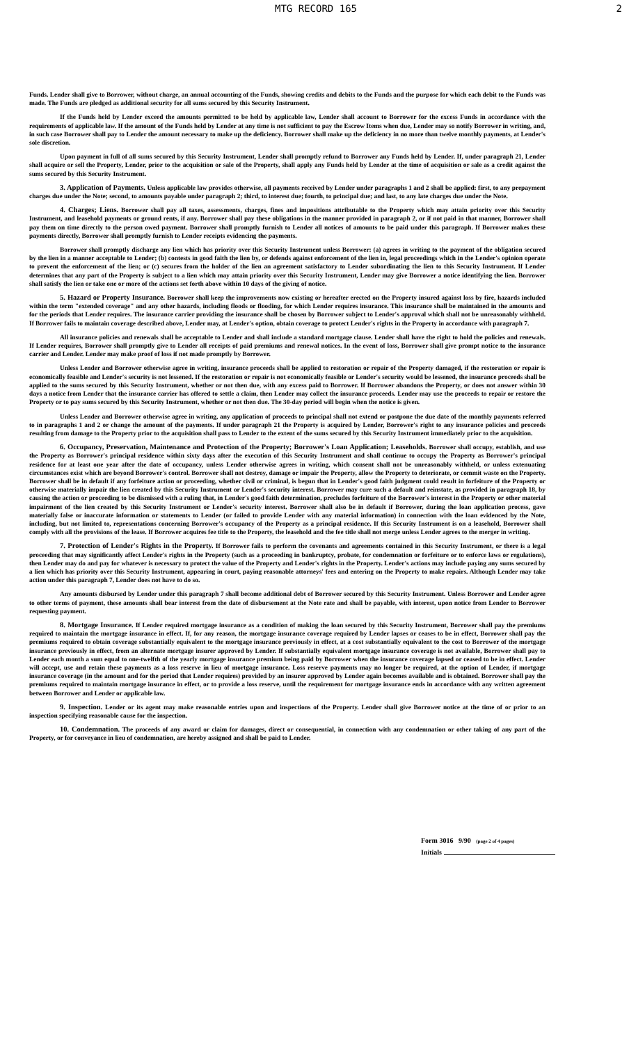MTG RECORD 165 2
Funds. Lender shall give to Borrower, without charge, an annual accounting of the Funds, showing credits and debits to the Funds and the purpose for which each debit to the Funds was made. The Funds are pledged as additional security for all sums secured by this Security Instrument.
If the Funds held by Lender exceed the amounts permitted to be held by applicable law, Lender shall account to Borrower for the excess Funds in accordance with the requirements of applicable law. If the amount of the Funds held by Lender at any time is not sufficient to pay the Escrow Items when due, Lender may so notify Borrower in writing, and, in such case Borrower shall pay to Lender the amount necessary to make up the deficiency. Borrower shall make up the deficiency in no more than twelve monthly payments, at Lender's sole discretion.
Upon payment in full of all sums secured by this Security Instrument, Lender shall promptly refund to Borrower any Funds held by Lender. If, under paragraph 21, Lender shall acquire or sell the Property, Lender, prior to the acquisition or sale of the Property, shall apply any Funds held by Lender at the time of acquisition or sale as a credit against the sums secured by this Security Instrument.
3. Application of Payments. Unless applicable law provides otherwise, all payments received by Lender under paragraphs 1 and 2 shall be applied: first, to any prepayment charges due under the Note; second, to amounts payable under paragraph 2; third, to interest due; fourth, to principal due; and last, to any late charges due under the Note.
4. Charges; Liens. Borrower shall pay all taxes, assessments, charges, fines and impositions attributable to the Property which may attain priority over this Security Instrument, and leasehold payments or ground rents, if any. Borrower shall pay these obligations in the manner provided in paragraph 2, or if not paid in that manner, Borrower shall pay them on time directly to the person owed payment. Borrower shall promptly furnish to Lender all notices of amounts to be paid under this paragraph. If Borrower makes these payments directly, Borrower shall promptly furnish to Lender receipts evidencing the payments.
Borrower shall promptly discharge any lien which has priority over this Security Instrument unless Borrower: (a) agrees in writing to the payment of the obligation secured by the lien in a manner acceptable to Lender; (b) contests in good faith the lien by, or defends against enforcement of the lien in, legal proceedings which in the Lender's opinion operate to prevent the enforcement of the lien; or (c) secures from the holder of the lien an agreement satisfactory to Lender subordinating the lien to this Security Instrument. If Lender determines that any part of the Property is subject to a lien which may attain priority over this Security Instrument, Lender may give Borrower a notice identifying the lien. Borrower shall satisfy the lien or take one or more of the actions set forth above within 10 days of the giving of notice.
5. Hazard or Property Insurance. Borrower shall keep the improvements now existing or hereafter erected on the Property insured against loss by fire, hazards included within the term "extended coverage" and any other hazards, including floods or flooding, for which Lender requires insurance. This insurance shall be maintained in the amounts and for the periods that Lender requires. The insurance carrier providing the insurance shall be chosen by Borrower subject to Lender's approval which shall not be unreasonably withheld. If Borrower fails to maintain coverage described above, Lender may, at Lender's option, obtain coverage to protect Lender's rights in the Property in accordance with paragraph 7.
All insurance policies and renewals shall be acceptable to Lender and shall include a standard mortgage clause. Lender shall have the right to hold the policies and renewals. If Lender requires, Borrower shall promptly give to Lender all receipts of paid premiums and renewal notices. In the event of loss, Borrower shall give prompt notice to the insurance carrier and Lender. Lender may make proof of loss if not made promptly by Borrower.
Unless Lender and Borrower otherwise agree in writing, insurance proceeds shall be applied to restoration or repair of the Property damaged, if the restoration or repair is economically feasible and Lender's security is not lessened. If the restoration or repair is not economically feasible or Lender's security would be lessened, the insurance proceeds shall be applied to the sums secured by this Security Instrument, whether or not then due, with any excess paid to Borrower. If Borrower abandons the Property, or does not answer within 30 days a notice from Lender that the insurance carrier has offered to settle a claim, then Lender may collect the insurance proceeds. Lender may use the proceeds to repair or restore the Property or to pay sums secured by this Security Instrument, whether or not then due. The 30-day period will begin when the notice is given.
Unless Lender and Borrower otherwise agree in writing, any application of proceeds to principal shall not extend or postpone the due date of the monthly payments referred to in paragraphs 1 and 2 or change the amount of the payments. If under paragraph 21 the Property is acquired by Lender, Borrower's right to any insurance policies and proceeds resulting from damage to the Property prior to the acquisition shall pass to Lender to the extent of the sums secured by this Security Instrument immediately prior to the acquisition.
6. Occupancy, Preservation, Maintenance and Protection of the Property; Borrower's Loan Application; Leaseholds. Borrower shall occupy, establish, and use the Property as Borrower's principal residence within sixty days after the execution of this Security Instrument and shall continue to occupy the Property as Borrower's principal residence for at least one year after the date of occupancy, unless Lender otherwise agrees in writing, which consent shall not be unreasonably withheld, or unless extenuating circumstances exist which are beyond Borrower's control. Borrower shall not destroy, damage or impair the Property, allow the Property to deteriorate, or commit waste on the Property. Borrower shall be in default if any forfeiture action or proceeding, whether civil or criminal, is begun that in Lender's good faith judgment could result in forfeiture of the Property or otherwise materially impair the lien created by this Security Instrument or Lender's security interest. Borrower may cure such a default and reinstate, as provided in paragraph 18, by causing the action or proceeding to be dismissed with a ruling that, in Lender's good faith determination, precludes forfeiture of the Borrower's interest in the Property or other material impairment of the lien created by this Security Instrument or Lender's security interest. Borrower shall also be in default if Borrower, during the loan application process, gave materially false or inaccurate information or statements to Lender (or failed to provide Lender with any material information) in connection with the loan evidenced by the Note, including, but not limited to, representations concerning Borrower's occupancy of the Property as a principal residence. If this Security Instrument is on a leasehold, Borrower shall comply with all the provisions of the lease. If Borrower acquires fee title to the Property, the leasehold and the fee title shall not merge unless Lender agrees to the merger in writing.
7. Protection of Lender's Rights in the Property. If Borrower fails to perform the covenants and agreements contained in this Security Instrument, or there is a legal proceeding that may significantly affect Lender's rights in the Property (such as a proceeding in bankruptcy, probate, for condemnation or forfeiture or to enforce laws or regulations), then Lender may do and pay for whatever is necessary to protect the value of the Property and Lender's rights in the Property. Lender's actions may include paying any sums secured by a lien which has priority over this Security Instrument, appearing in court, paying reasonable attorneys' fees and entering on the Property to make repairs. Although Lender may take action under this paragraph 7, Lender does not have to do so.
Any amounts disbursed by Lender under this paragraph 7 shall become additional debt of Borrower secured by this Security Instrument. Unless Borrower and Lender agree to other terms of payment, these amounts shall bear interest from the date of disbursement at the Note rate and shall be payable, with interest, upon notice from Lender to Borrower requesting payment.
8. Mortgage Insurance. If Lender required mortgage insurance as a condition of making the loan secured by this Security Instrument, Borrower shall pay the premiums required to maintain the mortgage insurance in effect. If, for any reason, the mortgage insurance coverage required by Lender lapses or ceases to be in effect, Borrower shall pay the premiums required to obtain coverage substantially equivalent to the mortgage insurance previously in effect, at a cost substantially equivalent to the cost to Borrower of the mortgage insurance previously in effect, from an alternate mortgage insurer approved by Lender. If substantially equivalent mortgage insurance coverage is not available, Borrower shall pay to Lender each month a sum equal to one-twelfth of the yearly mortgage insurance premium being paid by Borrower when the insurance coverage lapsed or ceased to be in effect. Lender will accept, use and retain these payments as a loss reserve in lieu of mortgage insurance. Loss reserve payments may no longer be required, at the option of Lender, if mortgage insurance coverage (in the amount and for the period that Lender requires) provided by an insurer approved by Lender again becomes available and is obtained. Borrower shall pay the premiums required to maintain mortgage insurance in effect, or to provide a loss reserve, until the requirement for mortgage insurance ends in accordance with any written agreement between Borrower and Lender or applicable law.
9. Inspection. Lender or its agent may make reasonable entries upon and inspections of the Property. Lender shall give Borrower notice at the time of or prior to an inspection specifying reasonable cause for the inspection.
10. Condemnation. The proceeds of any award or claim for damages, direct or consequential, in connection with any condemnation or other taking of any part of the Property, or for conveyance in lieu of condemnation, are hereby assigned and shall be paid to Lender.
Form 3016 9/90 (page 2 of 4 pages)
Initials